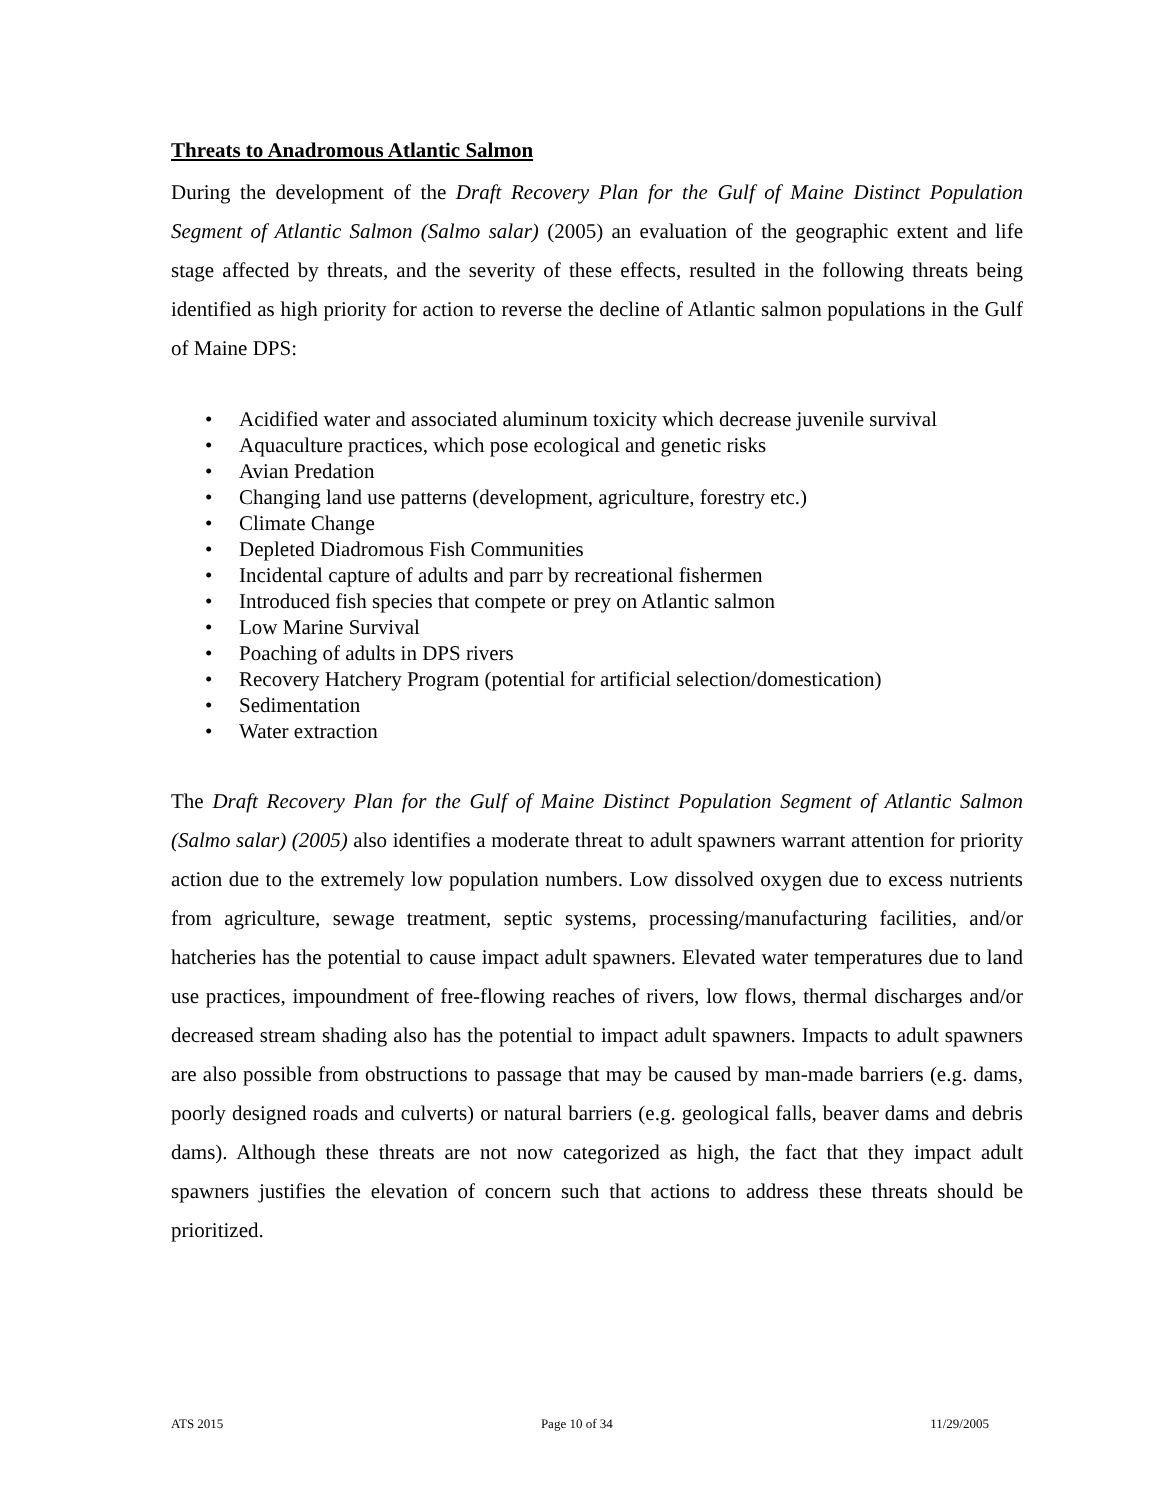Threats to Anadromous Atlantic Salmon
During the development of the Draft Recovery Plan for the Gulf of Maine Distinct Population Segment of Atlantic Salmon (Salmo salar) (2005) an evaluation of the geographic extent and life stage affected by threats, and the severity of these effects, resulted in the following threats being identified as high priority for action to reverse the decline of Atlantic salmon populations in the Gulf of Maine DPS:
• Acidified water and associated aluminum toxicity which decrease juvenile survival
• Aquaculture practices, which pose ecological and genetic risks
• Avian Predation
• Changing land use patterns (development, agriculture, forestry etc.)
• Climate Change
• Depleted Diadromous Fish Communities
• Incidental capture of adults and parr by recreational fishermen
• Introduced fish species that compete or prey on Atlantic salmon
• Low Marine Survival
• Poaching of adults in DPS rivers
• Recovery Hatchery Program (potential for artificial selection/domestication)
• Sedimentation
• Water extraction
The Draft Recovery Plan for the Gulf of Maine Distinct Population Segment of Atlantic Salmon (Salmo salar) (2005) also identifies a moderate threat to adult spawners warrant attention for priority action due to the extremely low population numbers. Low dissolved oxygen due to excess nutrients from agriculture, sewage treatment, septic systems, processing/manufacturing facilities, and/or hatcheries has the potential to cause impact adult spawners. Elevated water temperatures due to land use practices, impoundment of free-flowing reaches of rivers, low flows, thermal discharges and/or decreased stream shading also has the potential to impact adult spawners. Impacts to adult spawners are also possible from obstructions to passage that may be caused by man-made barriers (e.g. dams, poorly designed roads and culverts) or natural barriers (e.g. geological falls, beaver dams and debris dams). Although these threats are not now categorized as high, the fact that they impact adult spawners justifies the elevation of concern such that actions to address these threats should be prioritized.
ATS 2015 Page 10 of 34 11/29/2005